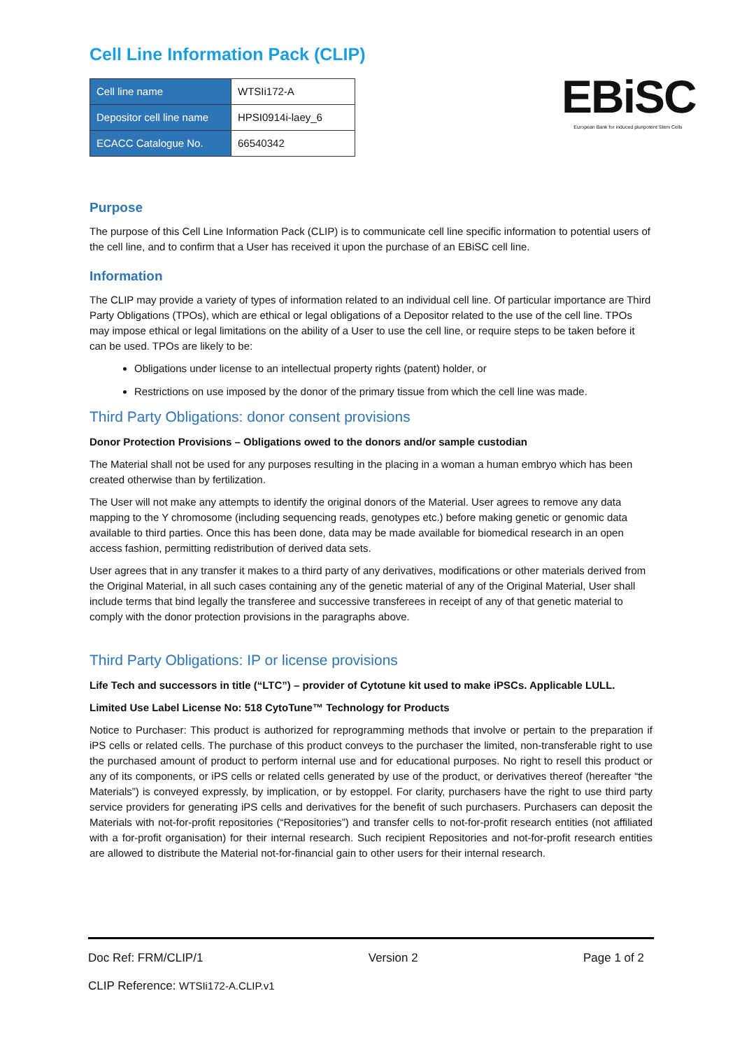Cell Line Information Pack (CLIP)
| Cell line name | WTSIi172-A |
| Depositor cell line name | HPSI0914i-laey_6 |
| ECACC Catalogue No. | 66540342 |
EBiSC
European Bank for induced pluripotent Stem Cells
Purpose
The purpose of this Cell Line Information Pack (CLIP) is to communicate cell line specific information to potential users of the cell line, and to confirm that a User has received it upon the purchase of an EBiSC cell line.
Information
The CLIP may provide a variety of types of information related to an individual cell line. Of particular importance are Third Party Obligations (TPOs), which are ethical or legal obligations of a Depositor related to the use of the cell line. TPOs may impose ethical or legal limitations on the ability of a User to use the cell line, or require steps to be taken before it can be used. TPOs are likely to be:
Obligations under license to an intellectual property rights (patent) holder, or
Restrictions on use imposed by the donor of the primary tissue from which the cell line was made.
Third Party Obligations: donor consent provisions
Donor Protection Provisions – Obligations owed to the donors and/or sample custodian
The Material shall not be used for any purposes resulting in the placing in a woman a human embryo which has been created otherwise than by fertilization.
The User will not make any attempts to identify the original donors of the Material. User agrees to remove any data mapping to the Y chromosome (including sequencing reads, genotypes etc.) before making genetic or genomic data available to third parties. Once this has been done, data may be made available for biomedical research in an open access fashion, permitting redistribution of derived data sets.
User agrees that in any transfer it makes to a third party of any derivatives, modifications or other materials derived from the Original Material, in all such cases containing any of the genetic material of any of the Original Material, User shall include terms that bind legally the transferee and successive transferees in receipt of any of that genetic material to comply with the donor protection provisions in the paragraphs above.
Third Party Obligations: IP or license provisions
Life Tech and successors in title (“LTC”) – provider of Cytotune kit used to make iPSCs. Applicable LULL.
Limited Use Label License No: 518 CytoTune™ Technology for Products
Notice to Purchaser: This product is authorized for reprogramming methods that involve or pertain to the preparation if iPS cells or related cells. The purchase of this product conveys to the purchaser the limited, non-transferable right to use the purchased amount of product to perform internal use and for educational purposes. No right to resell this product or any of its components, or iPS cells or related cells generated by use of the product, or derivatives thereof (hereafter “the Materials”) is conveyed expressly, by implication, or by estoppel. For clarity, purchasers have the right to use third party service providers for generating iPS cells and derivatives for the benefit of such purchasers. Purchasers can deposit the Materials with not-for-profit repositories (“Repositories”) and transfer cells to not-for-profit research entities (not affiliated with a for-profit organisation) for their internal research. Such recipient Repositories and not-for-profit research entities are allowed to distribute the Material not-for-financial gain to other users for their internal research.
Doc Ref: FRM/CLIP/1 Version 2 Page 1 of 2
CLIP Reference: WTSIi172-A.CLIP.v1